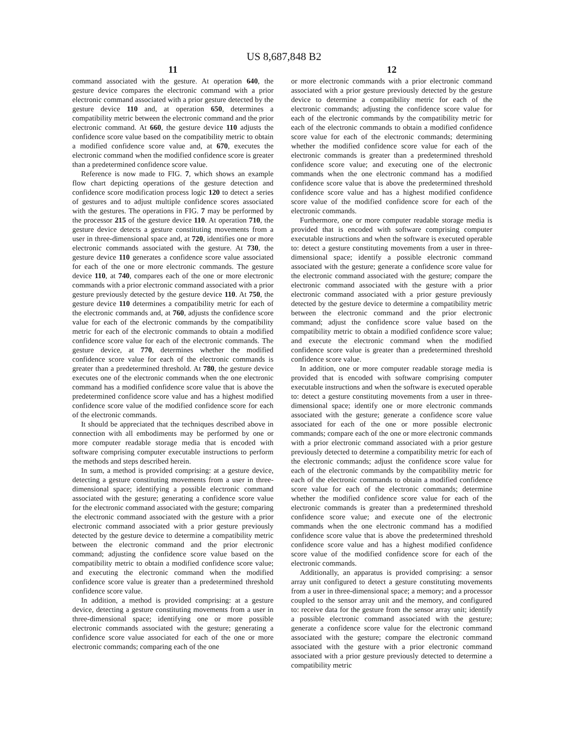US 8,687,848 B2
11
command associated with the gesture. At operation 640, the gesture device compares the electronic command with a prior electronic command associated with a prior gesture detected by the gesture device 110 and, at operation 650, determines a compatibility metric between the electronic command and the prior electronic command. At 660, the gesture device 110 adjusts the confidence score value based on the compatibility metric to obtain a modified confidence score value and, at 670, executes the electronic command when the modified confidence score is greater than a predetermined confidence score value.
Reference is now made to FIG. 7, which shows an example flow chart depicting operations of the gesture detection and confidence score modification process logic 120 to detect a series of gestures and to adjust multiple confidence scores associated with the gestures. The operations in FIG. 7 may be performed by the processor 215 of the gesture device 110. At operation 710, the gesture device detects a gesture constituting movements from a user in three-dimensional space and, at 720, identifies one or more electronic commands associated with the gesture. At 730, the gesture device 110 generates a confidence score value associated for each of the one or more electronic commands. The gesture device 110, at 740, compares each of the one or more electronic commands with a prior electronic command associated with a prior gesture previously detected by the gesture device 110. At 750, the gesture device 110 determines a compatibility metric for each of the electronic commands and, at 760, adjusts the confidence score value for each of the electronic commands by the compatibility metric for each of the electronic commands to obtain a modified confidence score value for each of the electronic commands. The gesture device, at 770, determines whether the modified confidence score value for each of the electronic commands is greater than a predetermined threshold. At 780, the gesture device executes one of the electronic commands when the one electronic command has a modified confidence score value that is above the predetermined confidence score value and has a highest modified confidence score value of the modified confidence score for each of the electronic commands.
It should be appreciated that the techniques described above in connection with all embodiments may be performed by one or more computer readable storage media that is encoded with software comprising computer executable instructions to perform the methods and steps described herein.
In sum, a method is provided comprising: at a gesture device, detecting a gesture constituting movements from a user in three-dimensional space; identifying a possible electronic command associated with the gesture; generating a confidence score value for the electronic command associated with the gesture; comparing the electronic command associated with the gesture with a prior electronic command associated with a prior gesture previously detected by the gesture device to determine a compatibility metric between the electronic command and the prior electronic command; adjusting the confidence score value based on the compatibility metric to obtain a modified confidence score value; and executing the electronic command when the modified confidence score value is greater than a predetermined threshold confidence score value.
In addition, a method is provided comprising: at a gesture device, detecting a gesture constituting movements from a user in three-dimensional space; identifying one or more possible electronic commands associated with the gesture; generating a confidence score value associated for each of the one or more electronic commands; comparing each of the one
12
or more electronic commands with a prior electronic command associated with a prior gesture previously detected by the gesture device to determine a compatibility metric for each of the electronic commands; adjusting the confidence score value for each of the electronic commands by the compatibility metric for each of the electronic commands to obtain a modified confidence score value for each of the electronic commands; determining whether the modified confidence score value for each of the electronic commands is greater than a predetermined threshold confidence score value; and executing one of the electronic commands when the one electronic command has a modified confidence score value that is above the predetermined threshold confidence score value and has a highest modified confidence score value of the modified confidence score for each of the electronic commands.
Furthermore, one or more computer readable storage media is provided that is encoded with software comprising computer executable instructions and when the software is executed operable to: detect a gesture constituting movements from a user in three-dimensional space; identify a possible electronic command associated with the gesture; generate a confidence score value for the electronic command associated with the gesture; compare the electronic command associated with the gesture with a prior electronic command associated with a prior gesture previously detected by the gesture device to determine a compatibility metric between the electronic command and the prior electronic command; adjust the confidence score value based on the compatibility metric to obtain a modified confidence score value; and execute the electronic command when the modified confidence score value is greater than a predetermined threshold confidence score value.
In addition, one or more computer readable storage media is provided that is encoded with software comprising computer executable instructions and when the software is executed operable to: detect a gesture constituting movements from a user in three-dimensional space; identify one or more electronic commands associated with the gesture; generate a confidence score value associated for each of the one or more possible electronic commands; compare each of the one or more electronic commands with a prior electronic command associated with a prior gesture previously detected to determine a compatibility metric for each of the electronic commands; adjust the confidence score value for each of the electronic commands by the compatibility metric for each of the electronic commands to obtain a modified confidence score value for each of the electronic commands; determine whether the modified confidence score value for each of the electronic commands is greater than a predetermined threshold confidence score value; and execute one of the electronic commands when the one electronic command has a modified confidence score value that is above the predetermined threshold confidence score value and has a highest modified confidence score value of the modified confidence score for each of the electronic commands.
Additionally, an apparatus is provided comprising: a sensor array unit configured to detect a gesture constituting movements from a user in three-dimensional space; a memory; and a processor coupled to the sensor array unit and the memory, and configured to: receive data for the gesture from the sensor array unit; identify a possible electronic command associated with the gesture; generate a confidence score value for the electronic command associated with the gesture; compare the electronic command associated with the gesture with a prior electronic command associated with a prior gesture previously detected to determine a compatibility metric